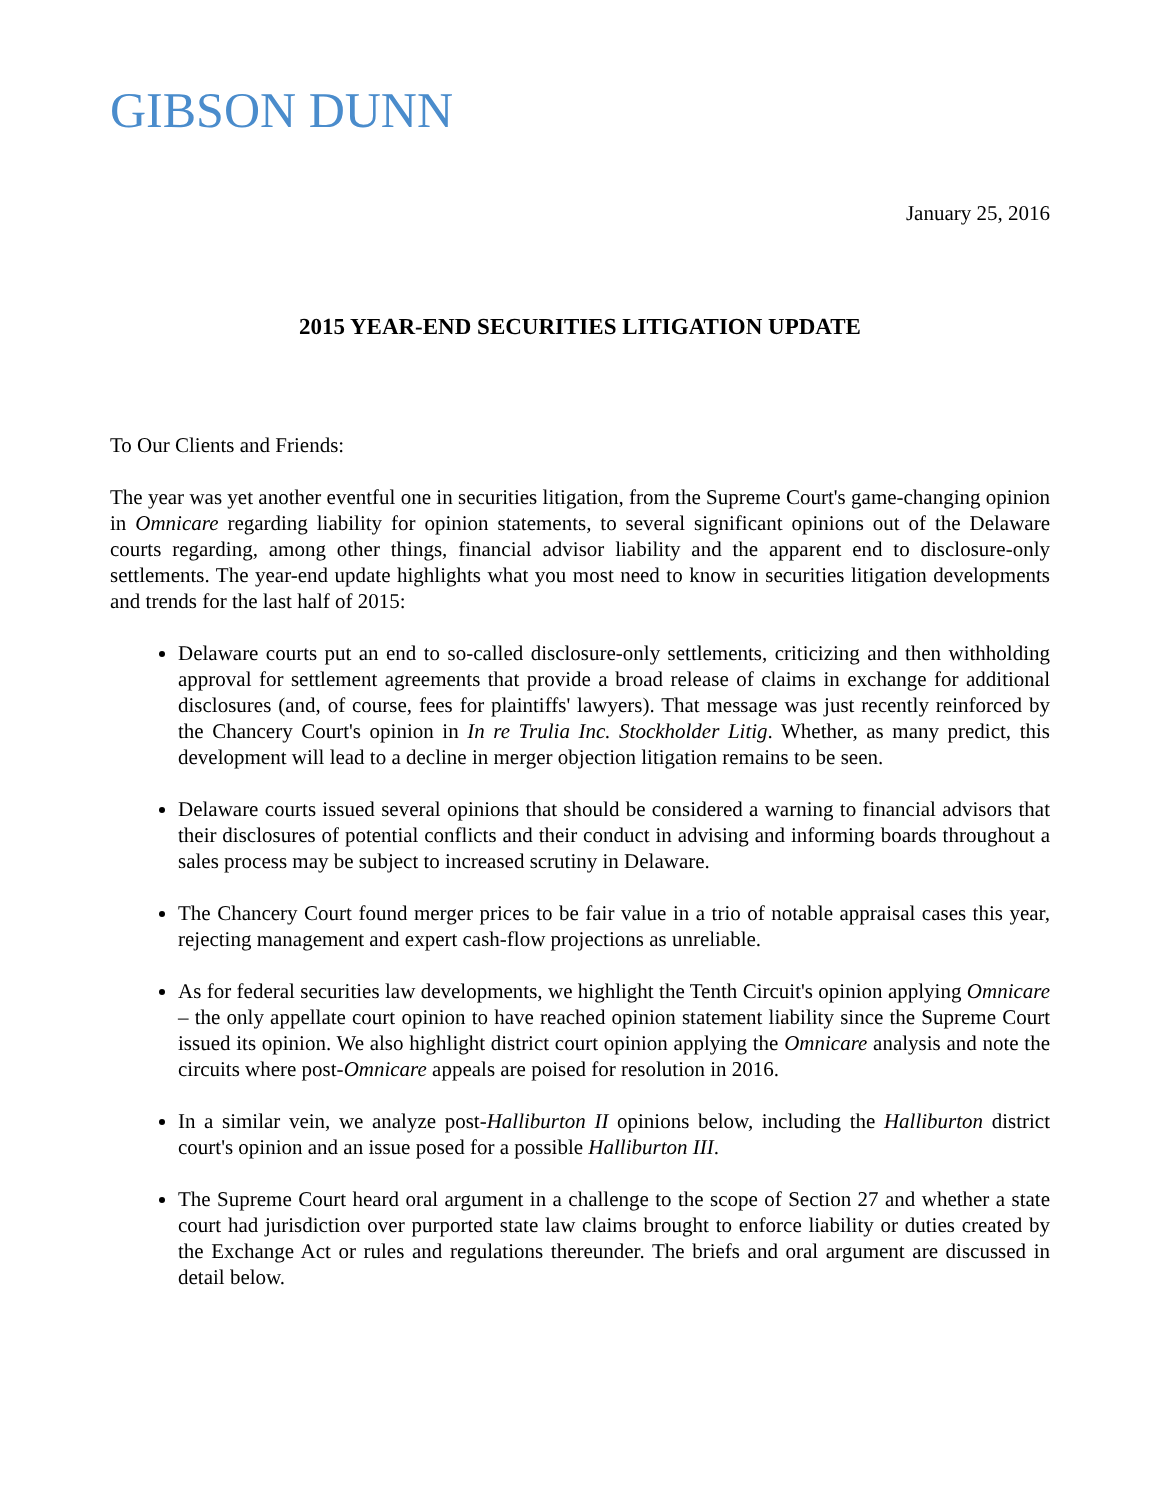GIBSON DUNN
January 25, 2016
2015 YEAR-END SECURITIES LITIGATION UPDATE
To Our Clients and Friends:
The year was yet another eventful one in securities litigation, from the Supreme Court's game-changing opinion in Omnicare regarding liability for opinion statements, to several significant opinions out of the Delaware courts regarding, among other things, financial advisor liability and the apparent end to disclosure-only settlements. The year-end update highlights what you most need to know in securities litigation developments and trends for the last half of 2015:
Delaware courts put an end to so-called disclosure-only settlements, criticizing and then withholding approval for settlement agreements that provide a broad release of claims in exchange for additional disclosures (and, of course, fees for plaintiffs' lawyers). That message was just recently reinforced by the Chancery Court's opinion in In re Trulia Inc. Stockholder Litig. Whether, as many predict, this development will lead to a decline in merger objection litigation remains to be seen.
Delaware courts issued several opinions that should be considered a warning to financial advisors that their disclosures of potential conflicts and their conduct in advising and informing boards throughout a sales process may be subject to increased scrutiny in Delaware.
The Chancery Court found merger prices to be fair value in a trio of notable appraisal cases this year, rejecting management and expert cash-flow projections as unreliable.
As for federal securities law developments, we highlight the Tenth Circuit's opinion applying Omnicare – the only appellate court opinion to have reached opinion statement liability since the Supreme Court issued its opinion. We also highlight district court opinion applying the Omnicare analysis and note the circuits where post-Omnicare appeals are poised for resolution in 2016.
In a similar vein, we analyze post-Halliburton II opinions below, including the Halliburton district court's opinion and an issue posed for a possible Halliburton III.
The Supreme Court heard oral argument in a challenge to the scope of Section 27 and whether a state court had jurisdiction over purported state law claims brought to enforce liability or duties created by the Exchange Act or rules and regulations thereunder. The briefs and oral argument are discussed in detail below.